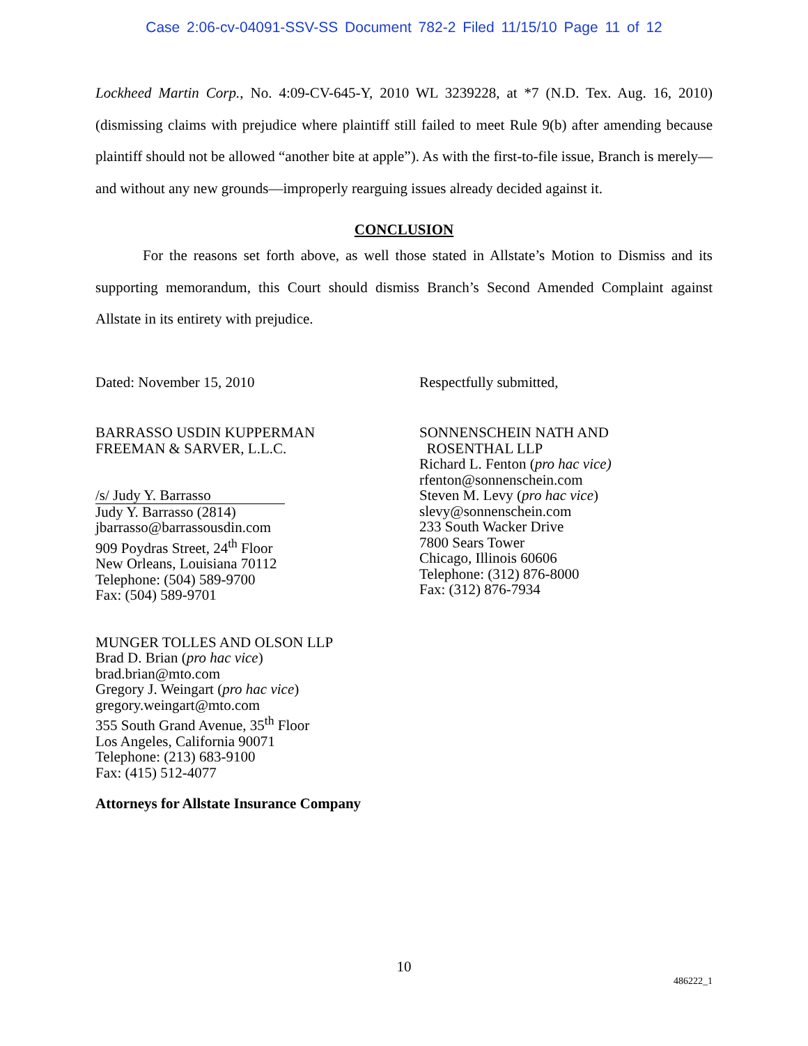Case 2:06-cv-04091-SSV-SS Document 782-2 Filed 11/15/10 Page 11 of 12
Lockheed Martin Corp., No. 4:09-CV-645-Y, 2010 WL 3239228, at *7 (N.D. Tex. Aug. 16, 2010) (dismissing claims with prejudice where plaintiff still failed to meet Rule 9(b) after amending because plaintiff should not be allowed “another bite at apple”). As with the first-to-file issue, Branch is merely—and without any new grounds—improperly rearguing issues already decided against it.
CONCLUSION
For the reasons set forth above, as well those stated in Allstate’s Motion to Dismiss and its supporting memorandum, this Court should dismiss Branch’s Second Amended Complaint against Allstate in its entirety with prejudice.
Dated: November 15, 2010 Respectfully submitted,
BARRASSO USDIN KUPPERMAN
FREEMAN & SARVER, L.L.C.
/s/ Judy Y. Barrasso
Judy Y. Barrasso (2814)
jbarrasso@barrassousdin.com
909 Poydras Street, 24<sup>th</sup> Floor
New Orleans, Louisiana 70112
Telephone: (504) 589-9700
Fax: (504) 589-9701
SONNENSCHEIN NATH AND
ROSENTHAL LLP
Richard L. Fenton (pro hac vice)
rfenton@sonnenschein.com
Steven M. Levy (pro hac vice)
slevy@sonnenschein.com
233 South Wacker Drive
7800 Sears Tower
Chicago, Illinois 60606
Telephone: (312) 876-8000
Fax: (312) 876-7934
MUNGER TOLLES AND OLSON LLP
Brad D. Brian (pro hac vice)
brad.brian@mto.com
Gregory J. Weingart (pro hac vice)
gregory.weingart@mto.com
355 South Grand Avenue, 35<sup>th</sup> Floor
Los Angeles, California 90071
Telephone: (213) 683-9100
Fax: (415) 512-4077
Attorneys for Allstate Insurance Company
10
486222_1